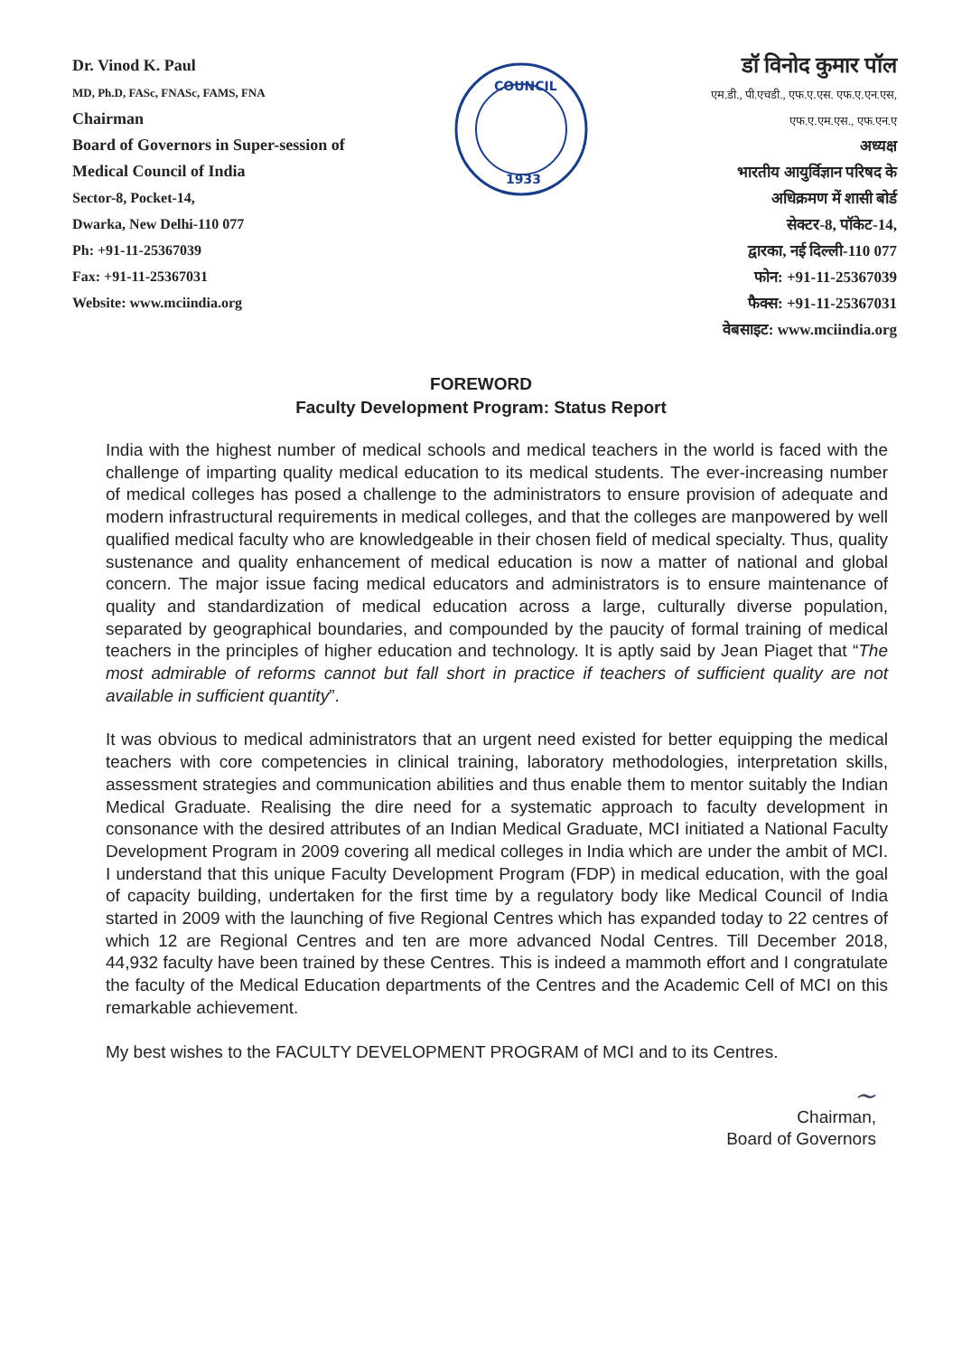Dr. Vinod K. Paul
MD, Ph.D, FASc, FNASc, FAMS, FNA
Chairman
Board of Governors in Super-session of
Medical Council of India
Sector-8, Pocket-14,
Dwarka, New Delhi-110 077
Ph: +91-11-25367039
Fax: +91-11-25367031
Website: www.mciindia.org
COUNCIL
1933
डॉ विनोद कुमार पॉल
एम.डी., पी.एचडी., एफ.ए.एस. एफ.ए.एन.एस,
एफ.ए.एम.एस., एफ.एन.ए
अध्यक्ष
भारतीय आयुर्विज्ञान परिषद के
अधिक्रमण में शासी बोर्ड
सेक्टर-8, पॉकेट-14,
द्वारका, नई दिल्ली-110 077
फोन: +91-11-25367039
फैक्स: +91-11-25367031
वेबसाइट: www.mciindia.org
FOREWORD
Faculty Development Program: Status Report
India with the highest number of medical schools and medical teachers in the world is faced with the challenge of imparting quality medical education to its medical students. The ever-increasing number of medical colleges has posed a challenge to the administrators to ensure provision of adequate and modern infrastructural requirements in medical colleges, and that the colleges are manpowered by well qualified medical faculty who are knowledgeable in their chosen field of medical specialty. Thus, quality sustenance and quality enhancement of medical education is now a matter of national and global concern. The major issue facing medical educators and administrators is to ensure maintenance of quality and standardization of medical education across a large, culturally diverse population, separated by geographical boundaries, and compounded by the paucity of formal training of medical teachers in the principles of higher education and technology. It is aptly said by Jean Piaget that “The most admirable of reforms cannot but fall short in practice if teachers of sufficient quality are not available in sufficient quantity”.
It was obvious to medical administrators that an urgent need existed for better equipping the medical teachers with core competencies in clinical training, laboratory methodologies, interpretation skills, assessment strategies and communication abilities and thus enable them to mentor suitably the Indian Medical Graduate. Realising the dire need for a systematic approach to faculty development in consonance with the desired attributes of an Indian Medical Graduate, MCI initiated a National Faculty Development Program in 2009 covering all medical colleges in India which are under the ambit of MCI. I understand that this unique Faculty Development Program (FDP) in medical education, with the goal of capacity building, undertaken for the first time by a regulatory body like Medical Council of India started in 2009 with the launching of five Regional Centres which has expanded today to 22 centres of which 12 are Regional Centres and ten are more advanced Nodal Centres. Till December 2018, 44,932 faculty have been trained by these Centres. This is indeed a mammoth effort and I congratulate the faculty of the Medical Education departments of the Centres and the Academic Cell of MCI on this remarkable achievement.
My best wishes to the FACULTY DEVELOPMENT PROGRAM of MCI and to its Centres.
~
Chairman,
Board of Governors